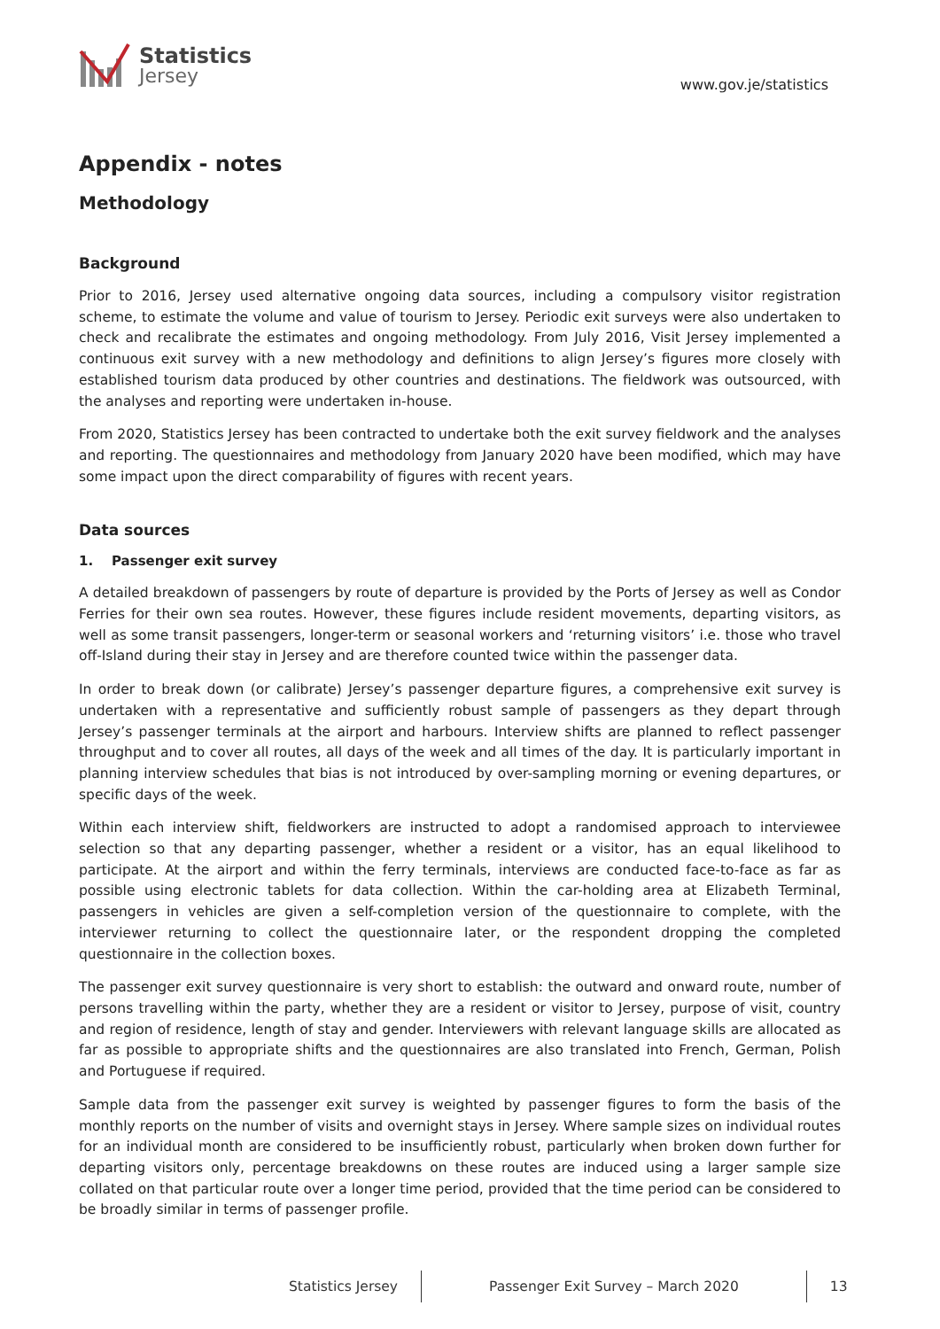Statistics
Jersey
www.gov.je/statistics
Appendix - notes
Methodology
Background
Prior to 2016, Jersey used alternative ongoing data sources, including a compulsory visitor registration scheme, to estimate the volume and value of tourism to Jersey. Periodic exit surveys were also undertaken to check and recalibrate the estimates and ongoing methodology. From July 2016, Visit Jersey implemented a continuous exit survey with a new methodology and definitions to align Jersey’s figures more closely with established tourism data produced by other countries and destinations. The fieldwork was outsourced, with the analyses and reporting were undertaken in-house.
From 2020, Statistics Jersey has been contracted to undertake both the exit survey fieldwork and the analyses and reporting. The questionnaires and methodology from January 2020 have been modified, which may have some impact upon the direct comparability of figures with recent years.
Data sources
1. Passenger exit survey
A detailed breakdown of passengers by route of departure is provided by the Ports of Jersey as well as Condor Ferries for their own sea routes. However, these figures include resident movements, departing visitors, as well as some transit passengers, longer-term or seasonal workers and ‘returning visitors’ i.e. those who travel off-Island during their stay in Jersey and are therefore counted twice within the passenger data.
In order to break down (or calibrate) Jersey’s passenger departure figures, a comprehensive exit survey is undertaken with a representative and sufficiently robust sample of passengers as they depart through Jersey’s passenger terminals at the airport and harbours. Interview shifts are planned to reflect passenger throughput and to cover all routes, all days of the week and all times of the day. It is particularly important in planning interview schedules that bias is not introduced by over-sampling morning or evening departures, or specific days of the week.
Within each interview shift, fieldworkers are instructed to adopt a randomised approach to interviewee selection so that any departing passenger, whether a resident or a visitor, has an equal likelihood to participate. At the airport and within the ferry terminals, interviews are conducted face-to-face as far as possible using electronic tablets for data collection. Within the car-holding area at Elizabeth Terminal, passengers in vehicles are given a self-completion version of the questionnaire to complete, with the interviewer returning to collect the questionnaire later, or the respondent dropping the completed questionnaire in the collection boxes.
The passenger exit survey questionnaire is very short to establish: the outward and onward route, number of persons travelling within the party, whether they are a resident or visitor to Jersey, purpose of visit, country and region of residence, length of stay and gender. Interviewers with relevant language skills are allocated as far as possible to appropriate shifts and the questionnaires are also translated into French, German, Polish and Portuguese if required.
Sample data from the passenger exit survey is weighted by passenger figures to form the basis of the monthly reports on the number of visits and overnight stays in Jersey. Where sample sizes on individual routes for an individual month are considered to be insufficiently robust, particularly when broken down further for departing visitors only, percentage breakdowns on these routes are induced using a larger sample size collated on that particular route over a longer time period, provided that the time period can be considered to be broadly similar in terms of passenger profile.
Statistics Jersey
Passenger Exit Survey – March 2020
13